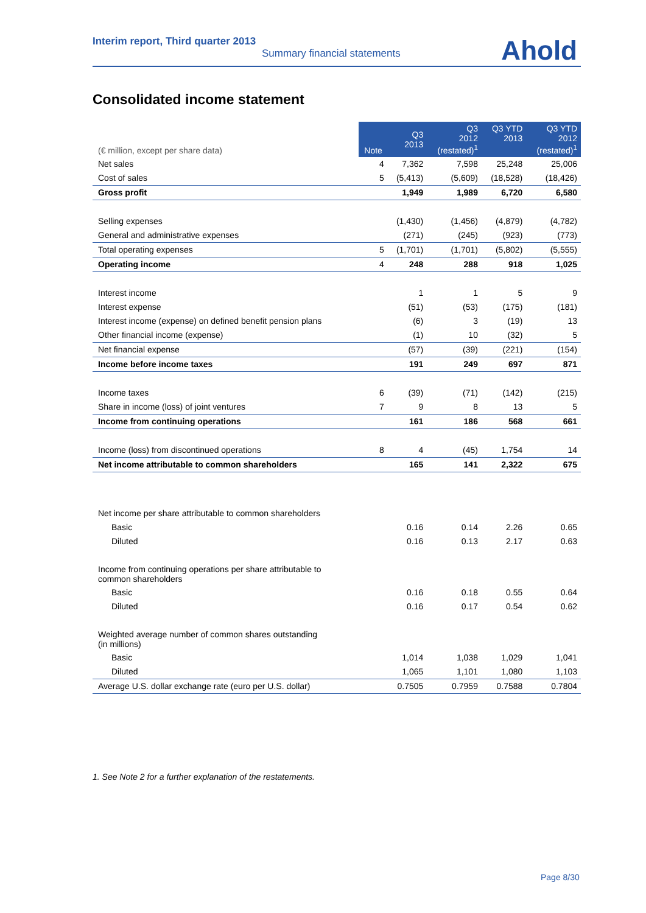Interim report, Third quarter 2013
Summary financial statements
Ahold
Consolidated income statement
| (€ million, except per share data) | Note | Q3 2013 | Q3 2012 (restated)<sup>1</sup> | Q3 YTD 2013 | Q3 YTD 2012 (restated)<sup>1</sup> |
| --- | --- | --- | --- | --- | --- |
| Net sales | 4 | 7,362 | 7,598 | 25,248 | 25,006 |
| Cost of sales | 5 | (5,413) | (5,609) | (18,528) | (18,426) |
| Gross profit | | 1,949 | 1,989 | 6,720 | 6,580 |
| Selling expenses | | (1,430) | (1,456) | (4,879) | (4,782) |
| General and administrative expenses | | (271) | (245) | (923) | (773) |
| Total operating expenses | 5 | (1,701) | (1,701) | (5,802) | (5,555) |
| Operating income | 4 | 248 | 288 | 918 | 1,025 |
| Interest income | | 1 | 1 | 5 | 9 |
| Interest expense | | (51) | (53) | (175) | (181) |
| Interest income (expense) on defined benefit pension plans | | (6) | 3 | (19) | 13 |
| Other financial income (expense) | | (1) | 10 | (32) | 5 |
| Net financial expense | | (57) | (39) | (221) | (154) |
| Income before income taxes | | 191 | 249 | 697 | 871 |
| Income taxes | 6 | (39) | (71) | (142) | (215) |
| Share in income (loss) of joint ventures | 7 | 9 | 8 | 13 | 5 |
| Income from continuing operations | | 161 | 186 | 568 | 661 |
| Income (loss) from discontinued operations | 8 | 4 | (45) | 1,754 | 14 |
| Net income attributable to common shareholders | | 165 | 141 | 2,322 | 675 |
| Net income per share attributable to common shareholders | | | | | |
| Basic | | 0.16 | 0.14 | 2.26 | 0.65 |
| Diluted | | 0.16 | 0.13 | 2.17 | 0.63 |
| Income from continuing operations per share attributable to common shareholders | | | | | |
| Basic | | 0.16 | 0.18 | 0.55 | 0.64 |
| Diluted | | 0.16 | 0.17 | 0.54 | 0.62 |
| Weighted average number of common shares outstanding (in millions) | | | | | |
| Basic | | 1,014 | 1,038 | 1,029 | 1,041 |
| Diluted | | 1,065 | 1,101 | 1,080 | 1,103 |
| Average U.S. dollar exchange rate (euro per U.S. dollar) | | 0.7505 | 0.7959 | 0.7588 | 0.7804 |
1. See Note 2 for a further explanation of the restatements.
Page 8/30